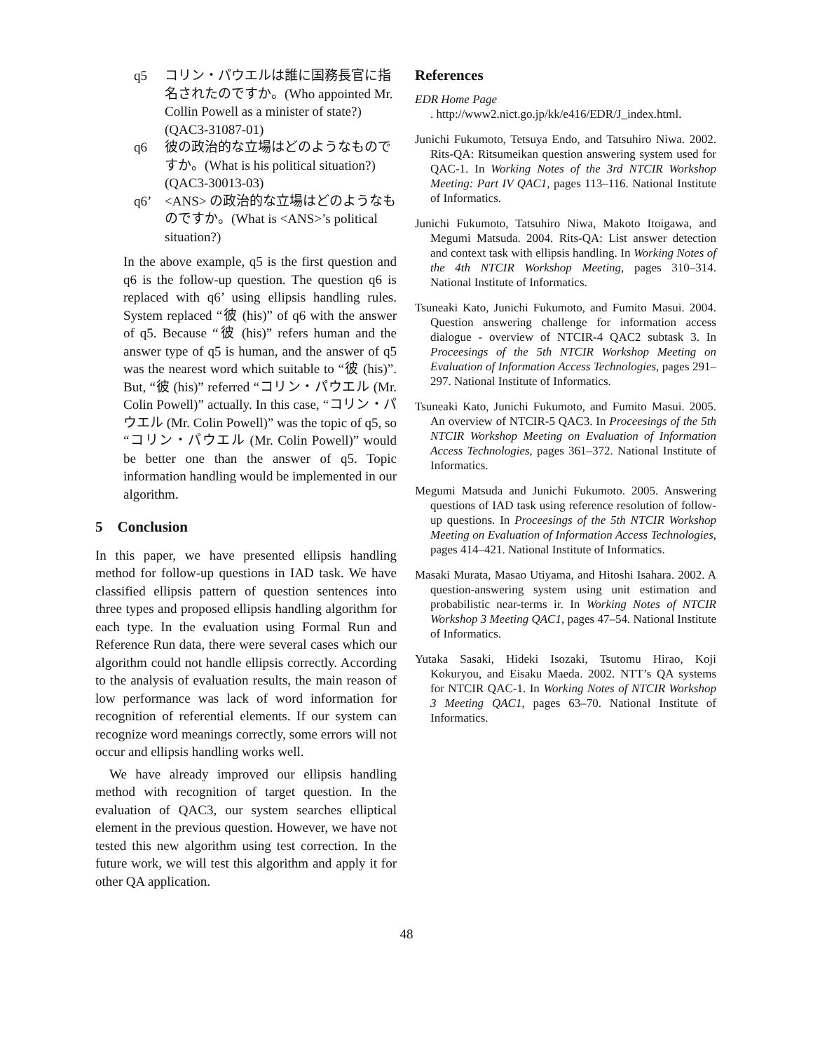q5 コリン・パウエルは誰に国務長官に指名されたのですか。(Who appointed Mr. Collin Powell as a minister of state?) (QAC3-31087-01)
q6 彼の政治的な立場はどのようなものですか。(What is his political situation?) (QAC3-30013-03)
q6’ <ANS> の政治的な立場はどのようなものですか。(What is <ANS>’s political situation?)
In the above example, q5 is the first question and q6 is the follow-up question. The question q6 is replaced with q6’ using ellipsis handling rules. System replaced “彼 (his)” of q6 with the answer of q5. Because “彼 (his)” refers human and the answer type of q5 is human, and the answer of q5 was the nearest word which suitable to “彼 (his)”. But, “彼 (his)” referred “コリン・パウエル (Mr. Colin Powell)” actually. In this case, “コリン・パウエル (Mr. Colin Powell)” was the topic of q5, so “コリン・パウエル (Mr. Colin Powell)” would be better one than the answer of q5. Topic information handling would be implemented in our algorithm.
5 Conclusion
In this paper, we have presented ellipsis handling method for follow-up questions in IAD task. We have classified ellipsis pattern of question sentences into three types and proposed ellipsis handling algorithm for each type. In the evaluation using Formal Run and Reference Run data, there were several cases which our algorithm could not handle ellipsis correctly. According to the analysis of evaluation results, the main reason of low performance was lack of word information for recognition of referential elements. If our system can recognize word meanings correctly, some errors will not occur and ellipsis handling works well.
We have already improved our ellipsis handling method with recognition of target question. In the evaluation of QAC3, our system searches elliptical element in the previous question. However, we have not tested this new algorithm using test correction. In the future work, we will test this algorithm and apply it for other QA application.
References
EDR Home Page
. http://www2.nict.go.jp/kk/e416/EDR/J_index.html.
Junichi Fukumoto, Tetsuya Endo, and Tatsuhiro Niwa. 2002. Rits-QA: Ritsumeikan question answering system used for QAC-1. In Working Notes of the 3rd NTCIR Workshop Meeting: Part IV QAC1, pages 113–116. National Institute of Informatics.
Junichi Fukumoto, Tatsuhiro Niwa, Makoto Itoigawa, and Megumi Matsuda. 2004. Rits-QA: List answer detection and context task with ellipsis handling. In Working Notes of the 4th NTCIR Workshop Meeting, pages 310–314. National Institute of Informatics.
Tsuneaki Kato, Junichi Fukumoto, and Fumito Masui. 2004. Question answering challenge for information access dialogue - overview of NTCIR-4 QAC2 subtask 3. In Proceesings of the 5th NTCIR Workshop Meeting on Evaluation of Information Access Technologies, pages 291–297. National Institute of Informatics.
Tsuneaki Kato, Junichi Fukumoto, and Fumito Masui. 2005. An overview of NTCIR-5 QAC3. In Proceesings of the 5th NTCIR Workshop Meeting on Evaluation of Information Access Technologies, pages 361–372. National Institute of Informatics.
Megumi Matsuda and Junichi Fukumoto. 2005. Answering questions of IAD task using reference resolution of follow-up questions. In Proceesings of the 5th NTCIR Workshop Meeting on Evaluation of Information Access Technologies, pages 414–421. National Institute of Informatics.
Masaki Murata, Masao Utiyama, and Hitoshi Isahara. 2002. A question-answering system using unit estimation and probabilistic near-terms ir. In Working Notes of NTCIR Workshop 3 Meeting QAC1, pages 47–54. National Institute of Informatics.
Yutaka Sasaki, Hideki Isozaki, Tsutomu Hirao, Koji Kokuryou, and Eisaku Maeda. 2002. NTT’s QA systems for NTCIR QAC-1. In Working Notes of NTCIR Workshop 3 Meeting QAC1, pages 63–70. National Institute of Informatics.
48